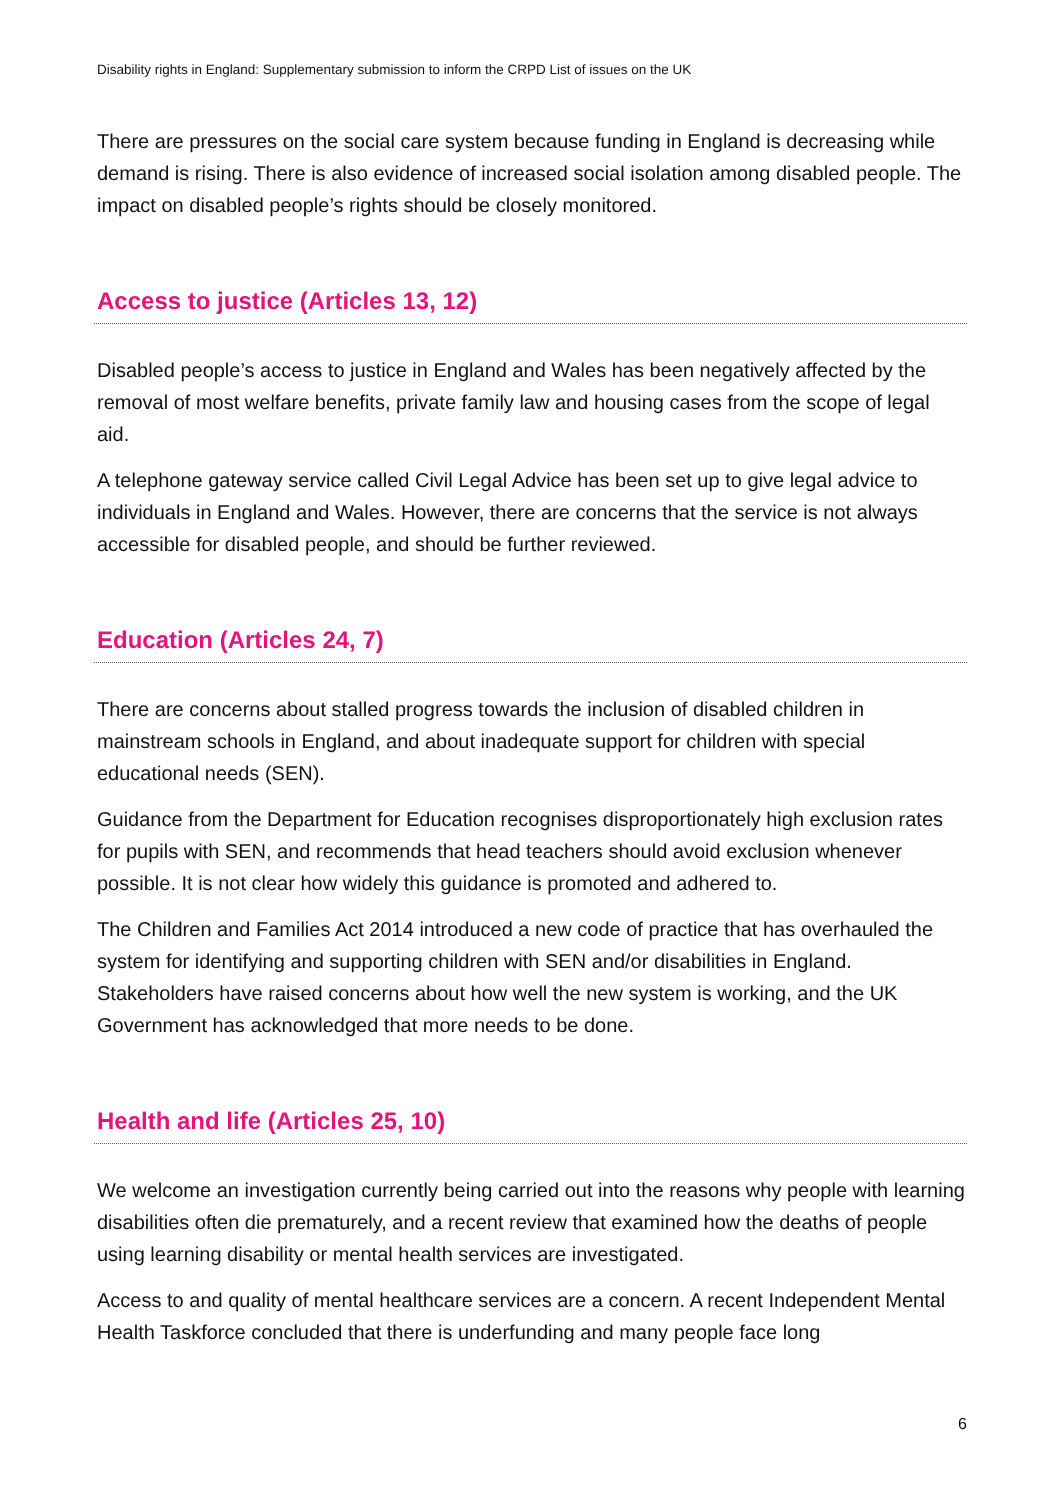Disability rights in England: Supplementary submission to inform the CRPD List of issues on the UK
There are pressures on the social care system because funding in England is decreasing while demand is rising. There is also evidence of increased social isolation among disabled people. The impact on disabled people’s rights should be closely monitored.
Access to justice (Articles 13, 12)
Disabled people’s access to justice in England and Wales has been negatively affected by the removal of most welfare benefits, private family law and housing cases from the scope of legal aid.
A telephone gateway service called Civil Legal Advice has been set up to give legal advice to individuals in England and Wales. However, there are concerns that the service is not always accessible for disabled people, and should be further reviewed.
Education (Articles 24, 7)
There are concerns about stalled progress towards the inclusion of disabled children in mainstream schools in England, and about inadequate support for children with special educational needs (SEN).
Guidance from the Department for Education recognises disproportionately high exclusion rates for pupils with SEN, and recommends that head teachers should avoid exclusion whenever possible. It is not clear how widely this guidance is promoted and adhered to.
The Children and Families Act 2014 introduced a new code of practice that has overhauled the system for identifying and supporting children with SEN and/or disabilities in England. Stakeholders have raised concerns about how well the new system is working, and the UK Government has acknowledged that more needs to be done.
Health and life (Articles 25, 10)
We welcome an investigation currently being carried out into the reasons why people with learning disabilities often die prematurely, and a recent review that examined how the deaths of people using learning disability or mental health services are investigated.
Access to and quality of mental healthcare services are a concern. A recent Independent Mental Health Taskforce concluded that there is underfunding and many people face long
6